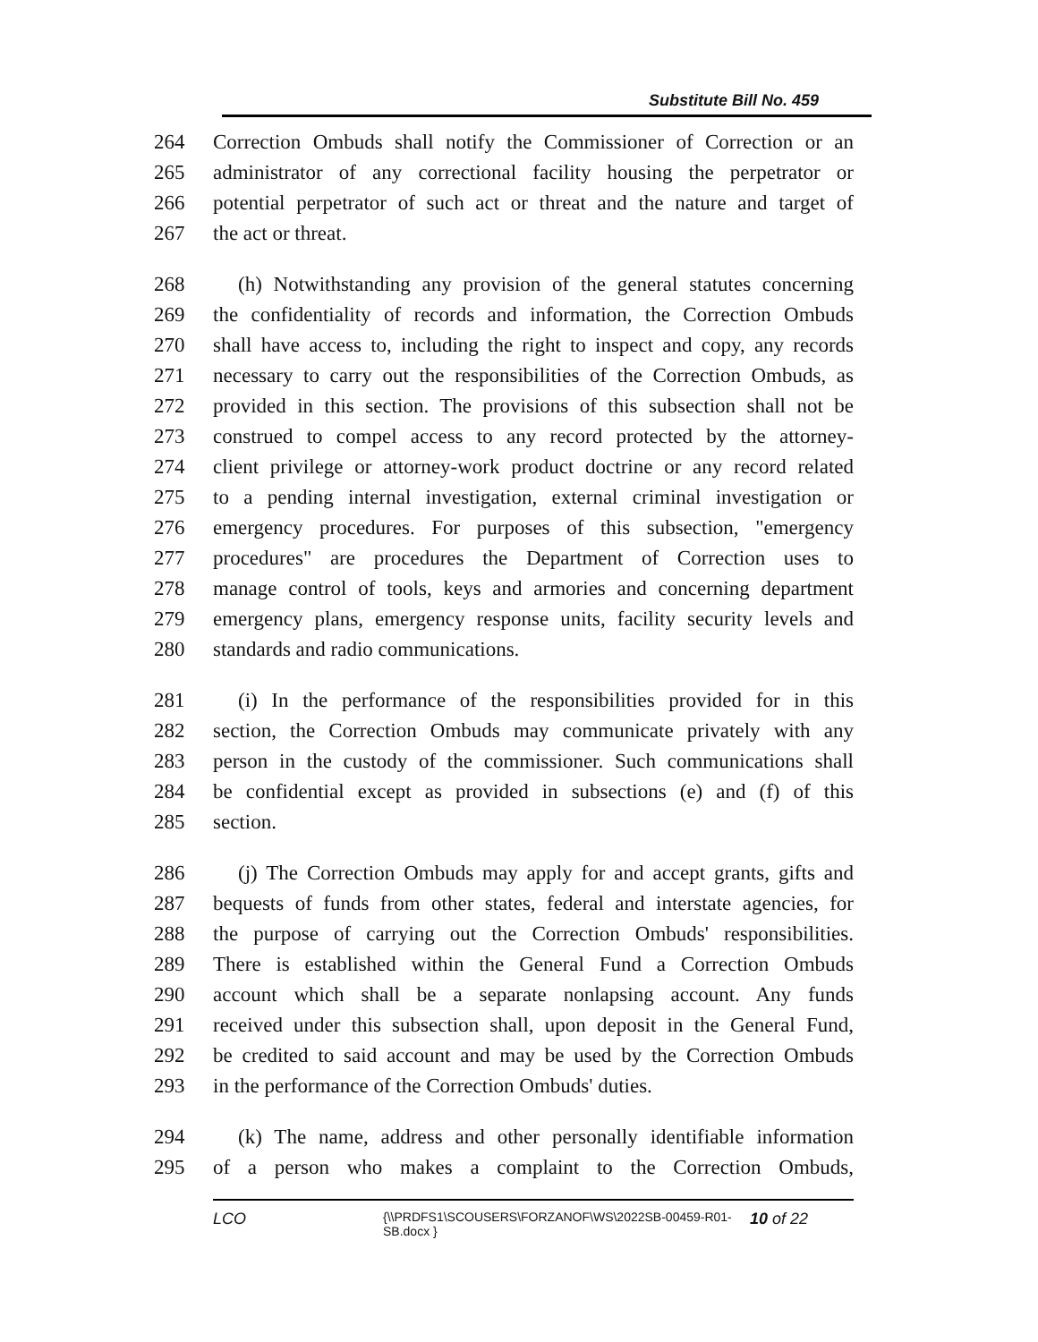Substitute Bill No. 459
264
Correction Ombuds shall notify the Commissioner of Correction or an
265
administrator of any correctional facility housing the perpetrator or
266
potential perpetrator of such act or threat and the nature and target of
267 the act or threat.
268
(h) Notwithstanding any provision of the general statutes concerning
269
the confidentiality of records and information, the Correction Ombuds
270
shall have access to, including the right to inspect and copy, any records
271
necessary to carry out the responsibilities of the Correction Ombuds, as
272
provided in this section. The provisions of this subsection shall not be
273
construed to compel access to any record protected by the attorney-
274
client privilege or attorney-work product doctrine or any record related
275
to a pending internal investigation, external criminal investigation or
276
emergency procedures. For purposes of this subsection, "emergency
277
procedures" are procedures the Department of Correction uses to
278
manage control of tools, keys and armories and concerning department
279
emergency plans, emergency response units, facility security levels and
280 standards and radio communications.
281
(i) In the performance of the responsibilities provided for in this
282
section, the Correction Ombuds may communicate privately with any
283
person in the custody of the commissioner. Such communications shall
284
be confidential except as provided in subsections (e) and (f) of this
285 section.
286
(j) The Correction Ombuds may apply for and accept grants, gifts and
287
bequests of funds from other states, federal and interstate agencies, for
288
the purpose of carrying out the Correction Ombuds' responsibilities.
289
There is established within the General Fund a Correction Ombuds
290
account which shall be a separate nonlapsing account. Any funds
291
received under this subsection shall, upon deposit in the General Fund,
292
be credited to said account and may be used by the Correction Ombuds
293
in the performance of the Correction Ombuds' duties.
294
(k) The name, address and other personally identifiable information
295
of a person who makes a complaint to the Correction Ombuds,
LCO
{\\PRDFS1\SCOUSERS\FORZANOF\WS\2022SB-00459-R01-SB.docx }
10 of 22